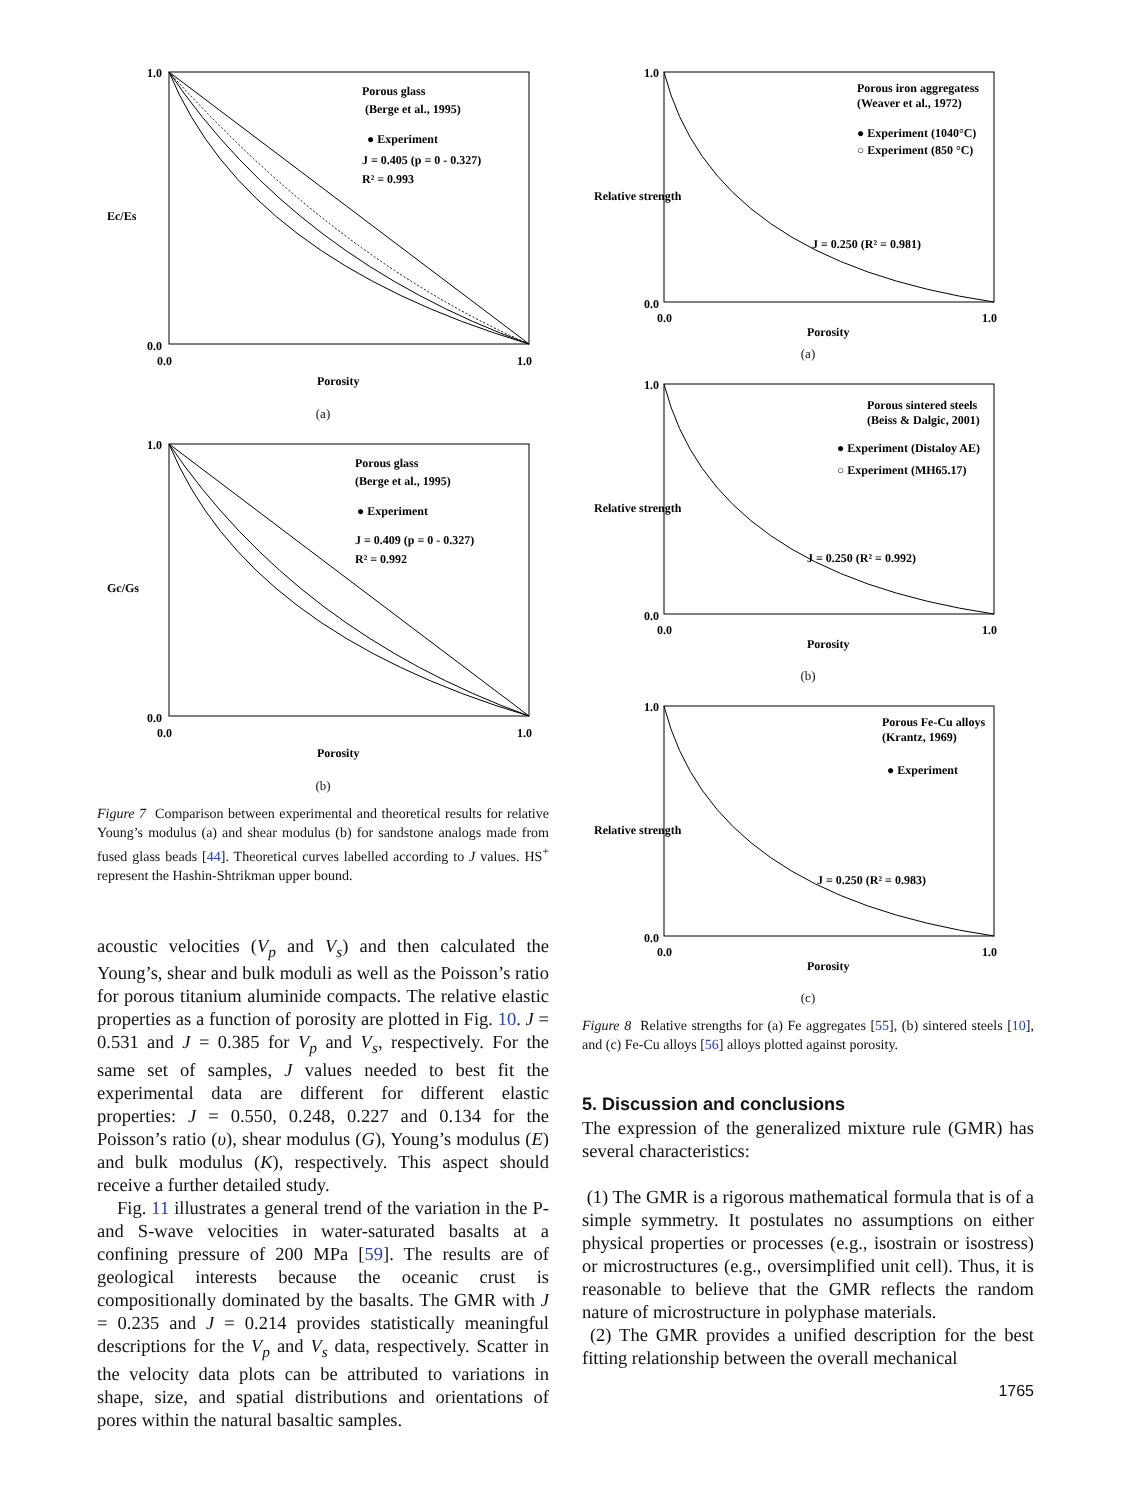Porous glass
(Berge et al., 1995)
● Experiment
J = 0.405 (p = 0 - 0.327)
R² = 0.993
1.0
0.0
0.0
1.0
Porosity
Ec/Es
(a)
Porous glass
(Berge et al., 1995)
● Experiment
J = 0.409 (p = 0 - 0.327)
R² = 0.992
1.0
0.0
0.0
1.0
Porosity
Gc/Gs
(b)
Figure 7 Comparison between experimental and theoretical results for relative Young’s modulus (a) and shear modulus (b) for sandstone analogs made from fused glass beads [44]. Theoretical curves labelled according to J values. HS<sup>+</sup> represent the Hashin-Shtrikman upper bound.
acoustic velocities (V<sub>p</sub> and V<sub>s</sub>) and then calculated the Young’s, shear and bulk moduli as well as the Poisson’s ratio for porous titanium aluminide compacts. The relative elastic properties as a function of porosity are plotted in Fig. 10. J = 0.531 and J = 0.385 for V<sub>p</sub> and V<sub>s</sub>, respectively. For the same set of samples, J values needed to best fit the experimental data are different for different elastic properties: J = 0.550, 0.248, 0.227 and 0.134 for the Poisson’s ratio (υ), shear modulus (G), Young’s modulus (E) and bulk modulus (K), respectively. This aspect should receive a further detailed study.
Fig. 11 illustrates a general trend of the variation in the P- and S-wave velocities in water-saturated basalts at a confining pressure of 200 MPa [59]. The results are of geological interests because the oceanic crust is compositionally dominated by the basalts. The GMR with J = 0.235 and J = 0.214 provides statistically meaningful descriptions for the V<sub>p</sub> and V<sub>s</sub> data, respectively. Scatter in the velocity data plots can be attributed to variations in shape, size, and spatial distributions and orientations of pores within the natural basaltic samples.
Porous iron aggregatess
(Weaver et al., 1972)
● Experiment (1040°C)
○ Experiment (850 °C)
J = 0.250 (R² = 0.981)
1.0
0.0
0.0
1.0
Porosity
Relative strength
(a)
Porous sintered steels
(Beiss & Dalgic, 2001)
● Experiment (Distaloy AE)
○ Experiment (MH65.17)
J = 0.250 (R² = 0.992)
1.0
0.0
0.0
1.0
Porosity
Relative strength
(b)
Porous Fe-Cu alloys
(Krantz, 1969)
● Experiment
J = 0.250 (R² = 0.983)
1.0
0.0
0.0
1.0
Porosity
Relative strength
(c)
Figure 8 Relative strengths for (a) Fe aggregates [55], (b) sintered steels [10], and (c) Fe-Cu alloys [56] alloys plotted against porosity.
5. Discussion and conclusions
The expression of the generalized mixture rule (GMR) has several characteristics:
(1) The GMR is a rigorous mathematical formula that is of a simple symmetry. It postulates no assumptions on either physical properties or processes (e.g., isostrain or isostress) or microstructures (e.g., oversimplified unit cell). Thus, it is reasonable to believe that the GMR reflects the random nature of microstructure in polyphase materials.
(2) The GMR provides a unified description for the best fitting relationship between the overall mechanical
1765